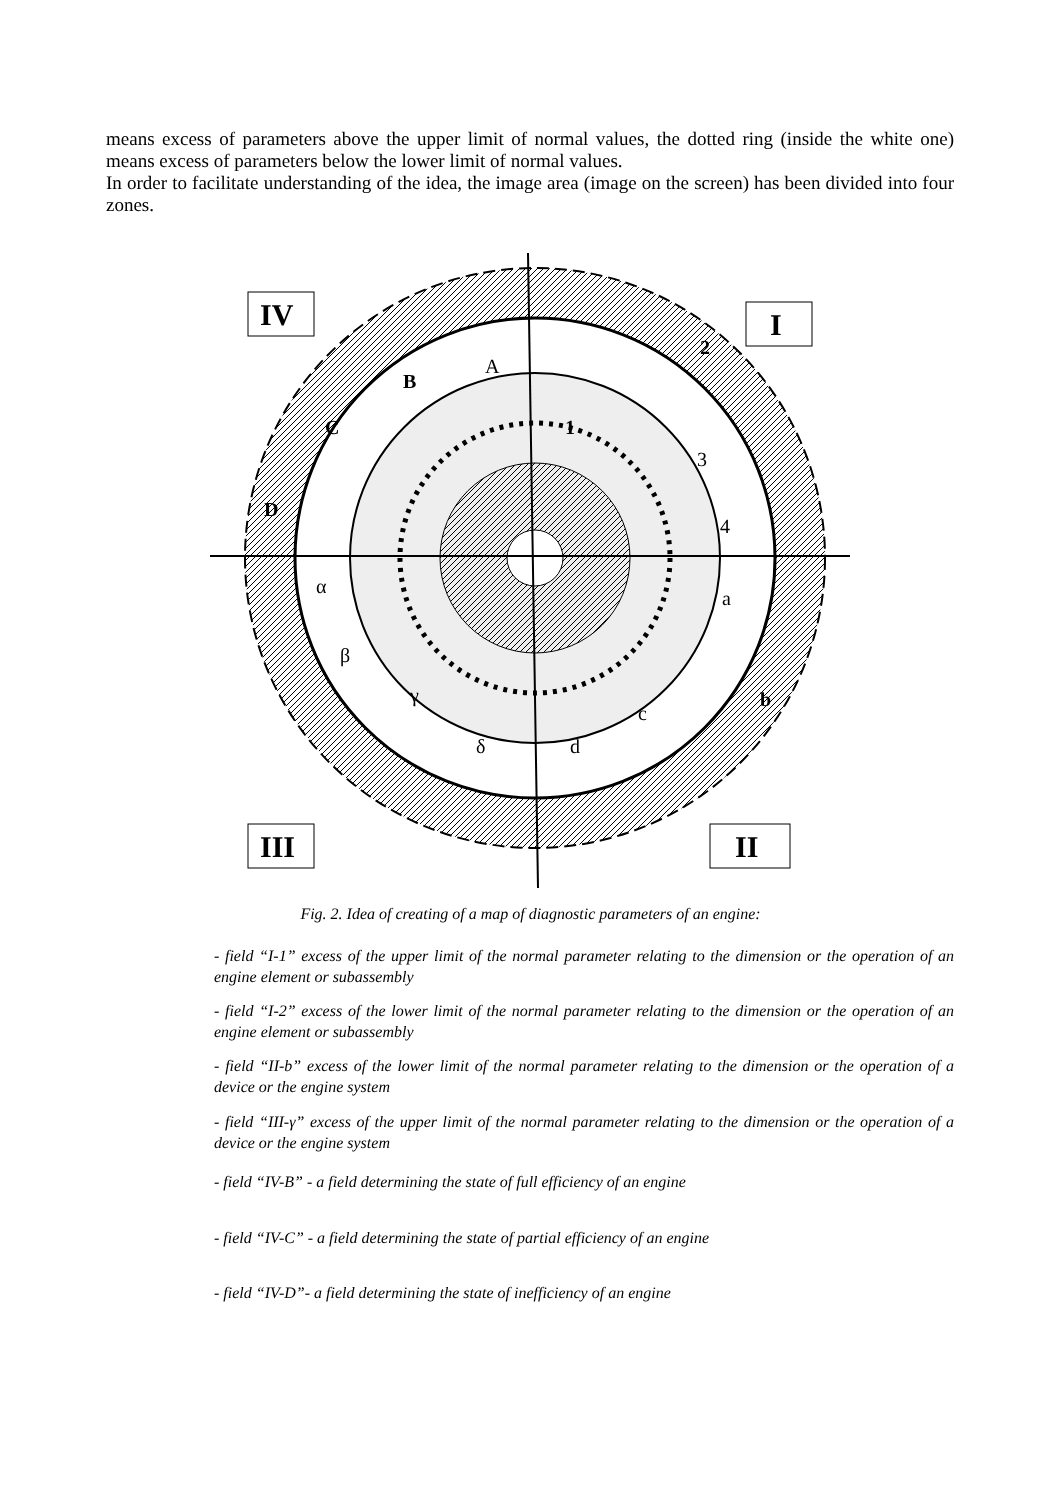means excess of parameters above the upper limit of normal values, the dotted ring (inside the white one) means excess of parameters below the lower limit of normal values.
In order to facilitate understanding of the idea, the image area (image on the screen) has been divided into four zones.
IV
I
III
II
A
B
C
D
1
2
3
4
a
b
c
d
δ
β
α
γ
Fig. 2. Idea of creating of a map of diagnostic parameters of an engine:
- field “I-1” excess of the upper limit of the normal parameter relating to the dimension or the operation of an engine element or subassembly
- field “I-2” excess of the lower limit of the normal parameter relating to the dimension or the operation of an engine element or subassembly
- field “II-b” excess of the lower limit of the normal parameter relating to the dimension or the operation of a device or the engine system
- field “III-γ” excess of the upper limit of the normal parameter relating to the dimension or the operation of a device or the engine system
- field “IV-B” - a field determining the state of full efficiency of an engine
- field “IV-C” - a field determining the state of partial efficiency of an engine
- field “IV-D”- a field determining the state of inefficiency of an engine